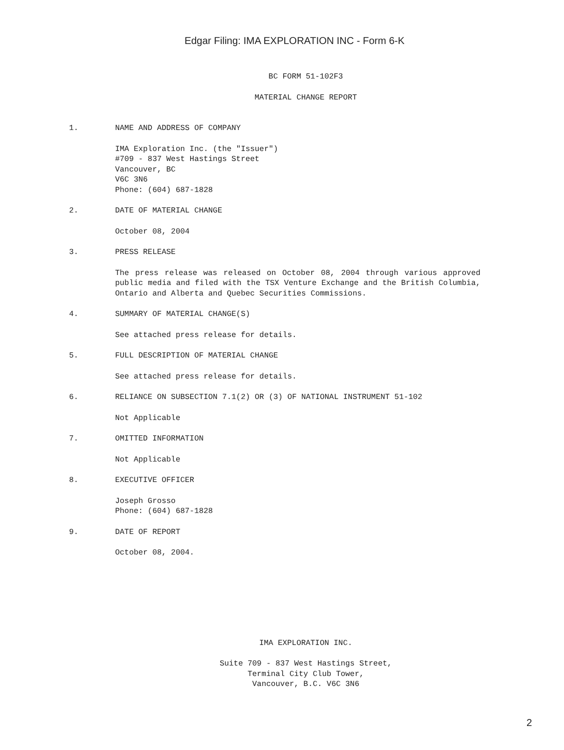Edgar Filing: IMA EXPLORATION INC - Form 6-K
BC FORM 51-102F3
MATERIAL CHANGE REPORT
1. NAME AND ADDRESS OF COMPANY
IMA Exploration Inc. (the "Issuer")
#709 - 837 West Hastings Street
Vancouver, BC
V6C 3N6
Phone: (604) 687-1828
2. DATE OF MATERIAL CHANGE
October 08, 2004
3. PRESS RELEASE
The press release was released on October 08, 2004 through various approved public media and filed with the TSX Venture Exchange and the British Columbia, Ontario and Alberta and Quebec Securities Commissions.
4. SUMMARY OF MATERIAL CHANGE(S)
See attached press release for details.
5. FULL DESCRIPTION OF MATERIAL CHANGE
See attached press release for details.
6. RELIANCE ON SUBSECTION 7.1(2) OR (3) OF NATIONAL INSTRUMENT 51-102
Not Applicable
7. OMITTED INFORMATION
Not Applicable
8. EXECUTIVE OFFICER
Joseph Grosso
Phone: (604) 687-1828
9. DATE OF REPORT
October 08, 2004.
IMA EXPLORATION INC.
Suite 709 - 837 West Hastings Street,
Terminal City Club Tower,
Vancouver, B.C. V6C 3N6
2